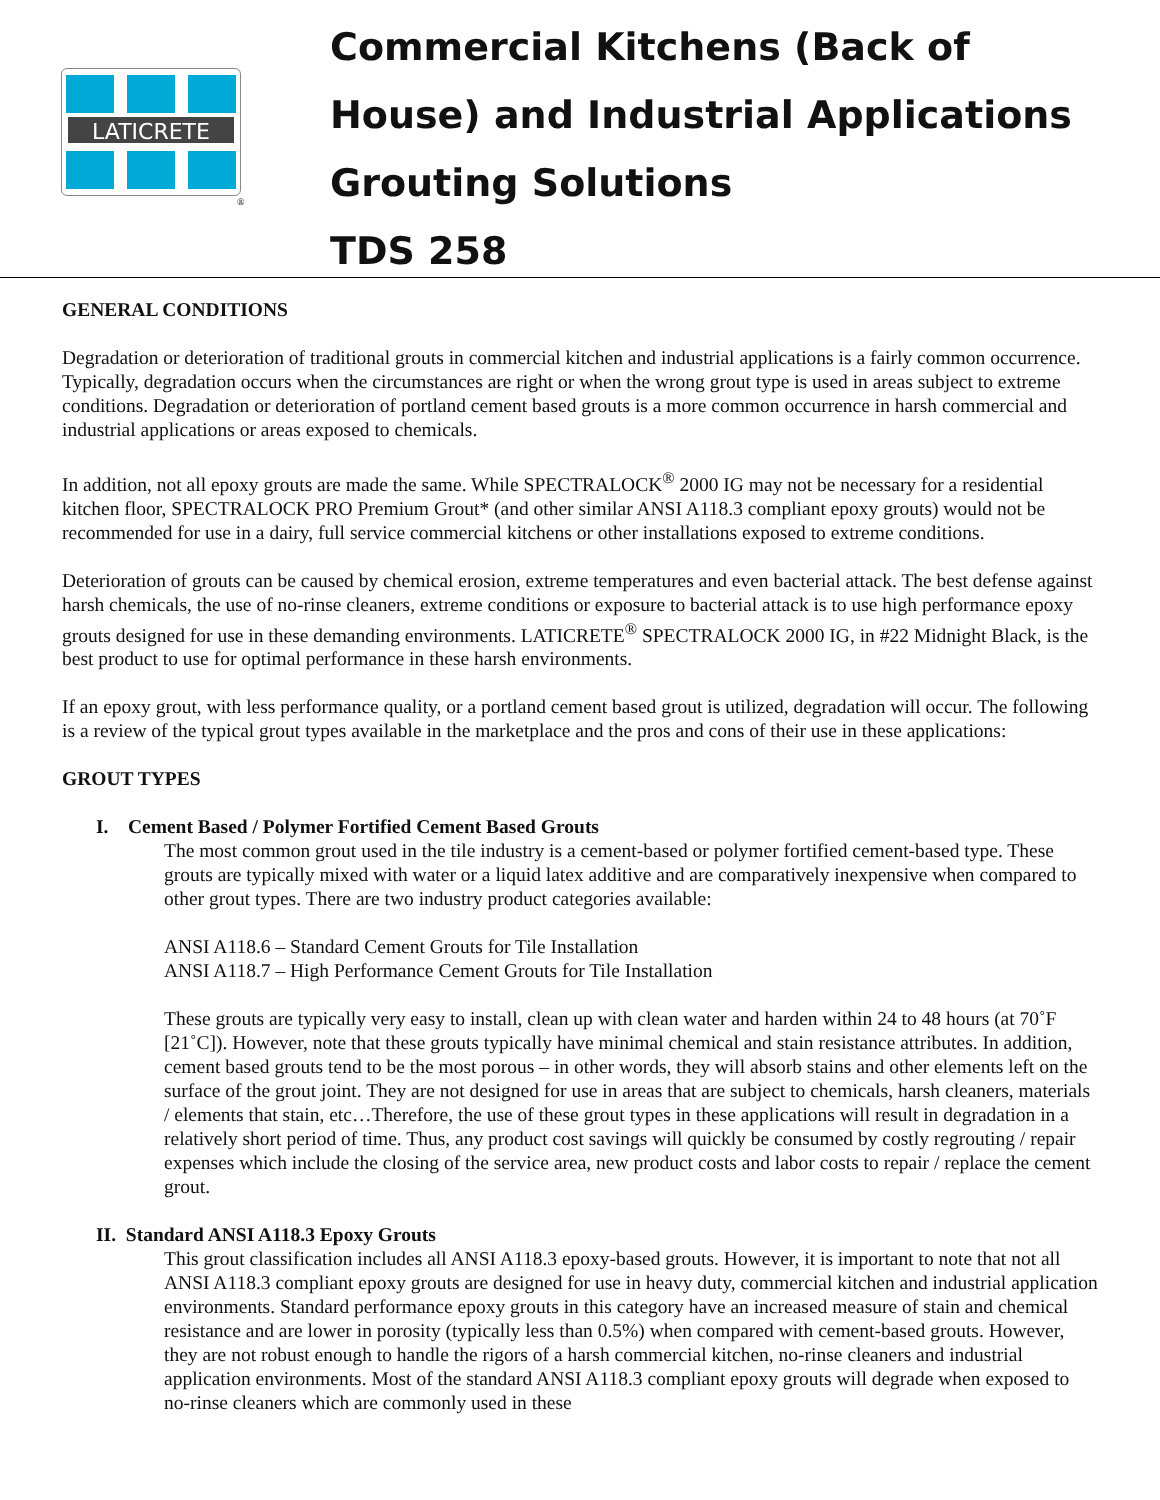LATICRETE
®
Commercial Kitchens (Back of
House) and Industrial Applications
Grouting Solutions
TDS 258
GENERAL CONDITIONS
Degradation or deterioration of traditional grouts in commercial kitchen and industrial applications is a fairly common occurrence. Typically, degradation occurs when the circumstances are right or when the wrong grout type is used in areas subject to extreme conditions. Degradation or deterioration of portland cement based grouts is a more common occurrence in harsh commercial and industrial applications or areas exposed to chemicals.
In addition, not all epoxy grouts are made the same. While SPECTRALOCK<sup>®</sup> 2000 IG may not be necessary for a residential kitchen floor, SPECTRALOCK PRO Premium Grout* (and other similar ANSI A118.3 compliant epoxy grouts) would not be recommended for use in a dairy, full service commercial kitchens or other installations exposed to extreme conditions.
Deterioration of grouts can be caused by chemical erosion, extreme temperatures and even bacterial attack. The best defense against harsh chemicals, the use of no-rinse cleaners, extreme conditions or exposure to bacterial attack is to use high performance epoxy grouts designed for use in these demanding environments. LATICRETE<sup>®</sup> SPECTRALOCK 2000 IG, in #22 Midnight Black, is the best product to use for optimal performance in these harsh environments.
If an epoxy grout, with less performance quality, or a portland cement based grout is utilized, degradation will occur. The following is a review of the typical grout types available in the marketplace and the pros and cons of their use in these applications:
GROUT TYPES
I. Cement Based / Polymer Fortified Cement Based Grouts
The most common grout used in the tile industry is a cement-based or polymer fortified cement-based type. These grouts are typically mixed with water or a liquid latex additive and are comparatively inexpensive when compared to other grout types. There are two industry product categories available:
ANSI A118.6 – Standard Cement Grouts for Tile Installation
ANSI A118.7 – High Performance Cement Grouts for Tile Installation
These grouts are typically very easy to install, clean up with clean water and harden within 24 to 48 hours (at 70˚F [21˚C]). However, note that these grouts typically have minimal chemical and stain resistance attributes. In addition, cement based grouts tend to be the most porous – in other words, they will absorb stains and other elements left on the surface of the grout joint. They are not designed for use in areas that are subject to chemicals, harsh cleaners, materials / elements that stain, etc…Therefore, the use of these grout types in these applications will result in degradation in a relatively short period of time. Thus, any product cost savings will quickly be consumed by costly regrouting / repair expenses which include the closing of the service area, new product costs and labor costs to repair / replace the cement grout.
II. Standard ANSI A118.3 Epoxy Grouts
This grout classification includes all ANSI A118.3 epoxy-based grouts. However, it is important to note that not all ANSI A118.3 compliant epoxy grouts are designed for use in heavy duty, commercial kitchen and industrial application environments. Standard performance epoxy grouts in this category have an increased measure of stain and chemical resistance and are lower in porosity (typically less than 0.5%) when compared with cement-based grouts. However, they are not robust enough to handle the rigors of a harsh commercial kitchen, no-rinse cleaners and industrial application environments. Most of the standard ANSI A118.3 compliant epoxy grouts will degrade when exposed to no-rinse cleaners which are commonly used in these